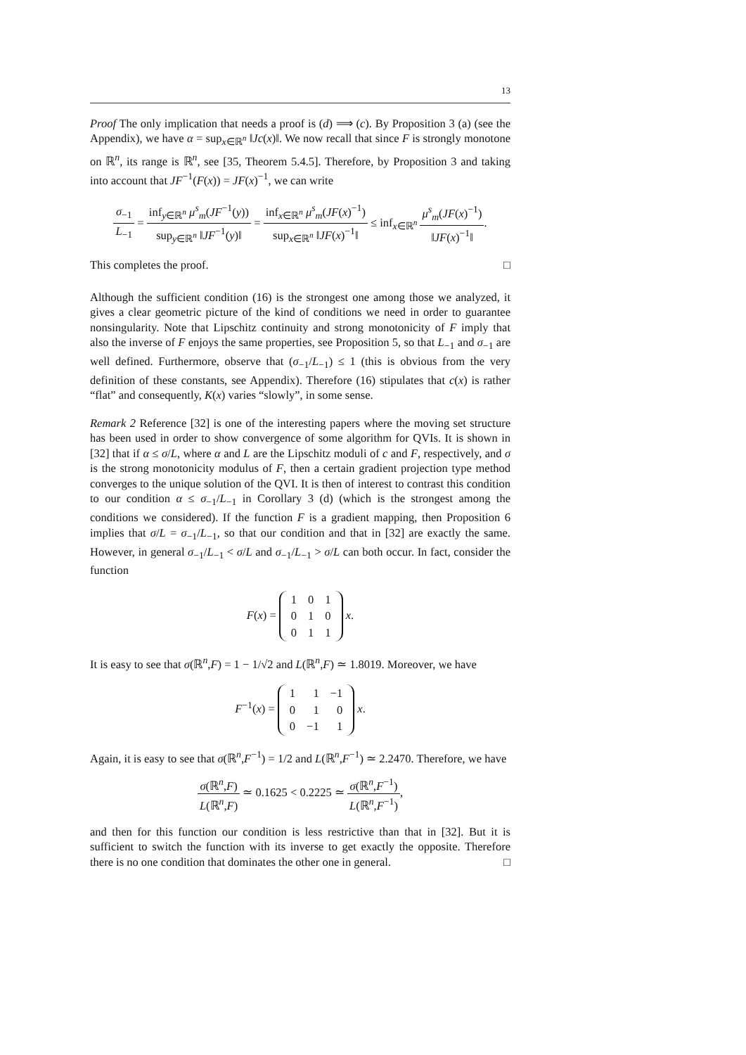13
Proof The only implication that needs a proof is (d) ⟹ (c). By Proposition 3 (a) (see the Appendix), we have α = sup<sub>x∈ℝ<sup>n</sup></sub> ‖Jc(x)‖. We now recall that since F is strongly monotone on ℝ<sup>n</sup>, its range is ℝ<sup>n</sup>, see [35, Theorem 5.4.5]. Therefore, by Proposition 3 and taking into account that JF<sup>−1</sup>(F(x)) = JF(x)<sup>−1</sup>, we can write
σ<sub>−1</sub> L<sub>−1</sub> = inf<sub>y∈ℝ<sup>n</sup></sub> μ<sup>s</sup><sub>m</sub>(JF<sup>−1</sup>(y)) sup<sub>y∈ℝ<sup>n</sup></sub> ‖JF<sup>−1</sup>(y)‖ = inf<sub>x∈ℝ<sup>n</sup></sub> μ<sup>s</sup><sub>m</sub>(JF(x)<sup>−1</sup>) sup<sub>x∈ℝ<sup>n</sup></sub> ‖JF(x)<sup>−1</sup>‖ ≤ inf<sub>x∈ℝ<sup>n</sup></sub> μ<sup>s</sup><sub>m</sub>(JF(x)<sup>−1</sup>) ‖JF(x)<sup>−1</sup>‖.
This completes the proof. □
Although the sufficient condition (16) is the strongest one among those we analyzed, it gives a clear geometric picture of the kind of conditions we need in order to guarantee nonsingularity. Note that Lipschitz continuity and strong monotonicity of F imply that also the inverse of F enjoys the same properties, see Proposition 5, so that L<sub>−1</sub> and σ<sub>−1</sub> are well defined. Furthermore, observe that (σ<sub>−1</sub>/L<sub>−1</sub>) ≤ 1 (this is obvious from the very definition of these constants, see Appendix). Therefore (16) stipulates that c(x) is rather “flat” and consequently, K(x) varies “slowly”, in some sense.
Remark 2 Reference [32] is one of the interesting papers where the moving set structure has been used in order to show convergence of some algorithm for QVIs. It is shown in [32] that if α ≤ σ/L, where α and L are the Lipschitz moduli of c and F, respectively, and σ is the strong monotonicity modulus of F, then a certain gradient projection type method converges to the unique solution of the QVI. It is then of interest to contrast this condition to our condition α ≤ σ<sub>−1</sub>/L<sub>−1</sub> in Corollary 3 (d) (which is the strongest among the conditions we considered). If the function F is a gradient mapping, then Proposition 6 implies that σ/L = σ<sub>−1</sub>/L<sub>−1</sub>, so that our condition and that in [32] are exactly the same. However, in general σ<sub>−1</sub>/L<sub>−1</sub> < σ/L and σ<sub>−1</sub>/L<sub>−1</sub> > σ/L can both occur. In fact, consider the function
F(x) =
| 1 | 0 | 1 |
| 0 | 1 | 0 |
| 0 | 1 | 1 |
x.
It is easy to see that σ(ℝ<sup>n</sup>,F) = 1 − 1/√2 and L(ℝ<sup>n</sup>,F) ≃ 1.8019. Moreover, we have
F<sup>−1</sup>(x) =
| 1 | 1 | −1 |
| 0 | 1 | 0 |
| 0 | −1 | 1 |
x.
Again, it is easy to see that σ(ℝ<sup>n</sup>,F<sup>−1</sup>) = 1/2 and L(ℝ<sup>n</sup>,F<sup>−1</sup>) ≃ 2.2470. Therefore, we have
σ(ℝ<sup>n</sup>,F) L(ℝ<sup>n</sup>,F) ≃ 0.1625 < 0.2225 ≃ σ(ℝ<sup>n</sup>,F<sup>−1</sup>) L(ℝ<sup>n</sup>,F<sup>−1</sup>),
and then for this function our condition is less restrictive than that in [32]. But it is sufficient to switch the function with its inverse to get exactly the opposite. Therefore there is no one condition that dominates the other one in general. □